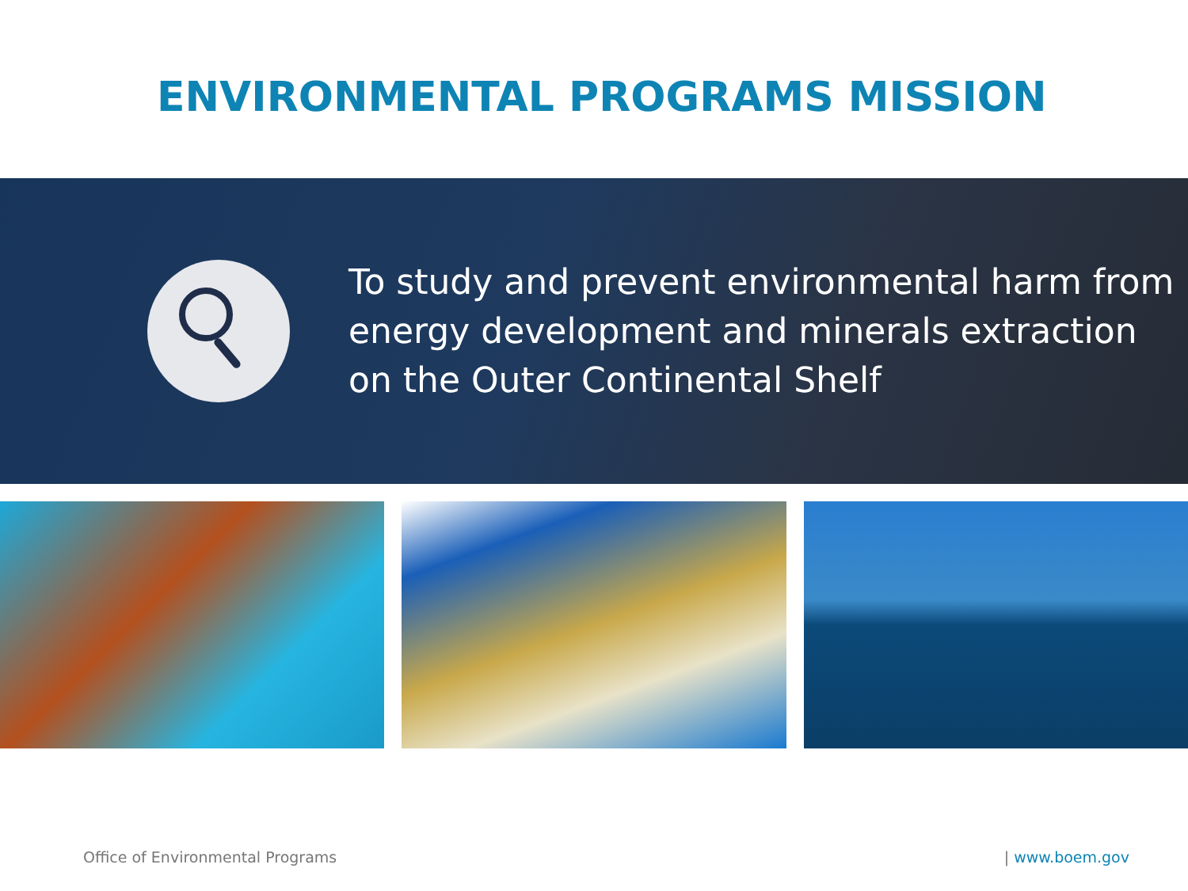ENVIRONMENTAL PROGRAMS MISSION
To study and prevent environmental harm from energy development and minerals extraction on the Outer Continental Shelf
Office of Environmental Programs | www.boem.gov